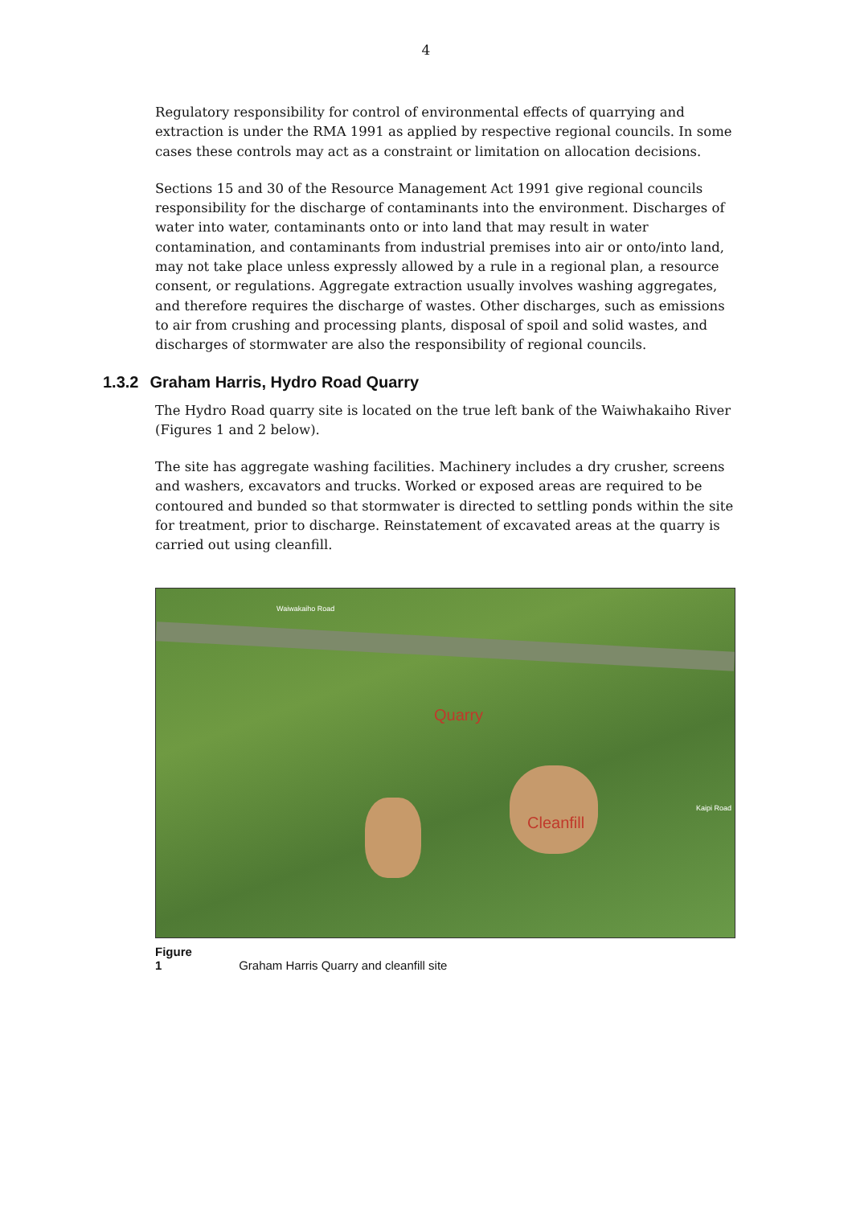4
Regulatory responsibility for control of environmental effects of quarrying and extraction is under the RMA 1991 as applied by respective regional councils. In some cases these controls may act as a constraint or limitation on allocation decisions.
Sections 15 and 30 of the Resource Management Act 1991 give regional councils responsibility for the discharge of contaminants into the environment. Discharges of water into water, contaminants onto or into land that may result in water contamination, and contaminants from industrial premises into air or onto/into land, may not take place unless expressly allowed by a rule in a regional plan, a resource consent, or regulations. Aggregate extraction usually involves washing aggregates, and therefore requires the discharge of wastes. Other discharges, such as emissions to air from crushing and processing plants, disposal of spoil and solid wastes, and discharges of stormwater are also the responsibility of regional councils.
1.3.2 Graham Harris, Hydro Road Quarry
The Hydro Road quarry site is located on the true left bank of the Waiwhakaiho River (Figures 1 and 2 below).
The site has aggregate washing facilities. Machinery includes a dry crusher, screens and washers, excavators and trucks. Worked or exposed areas are required to be contoured and bunded so that stormwater is directed to settling ponds within the site for treatment, prior to discharge. Reinstatement of excavated areas at the quarry is carried out using cleanfill.
Waiwakaiho Road
Quarry
Cleanfill
Kaipi Road
Figure 1 Graham Harris Quarry and cleanfill site